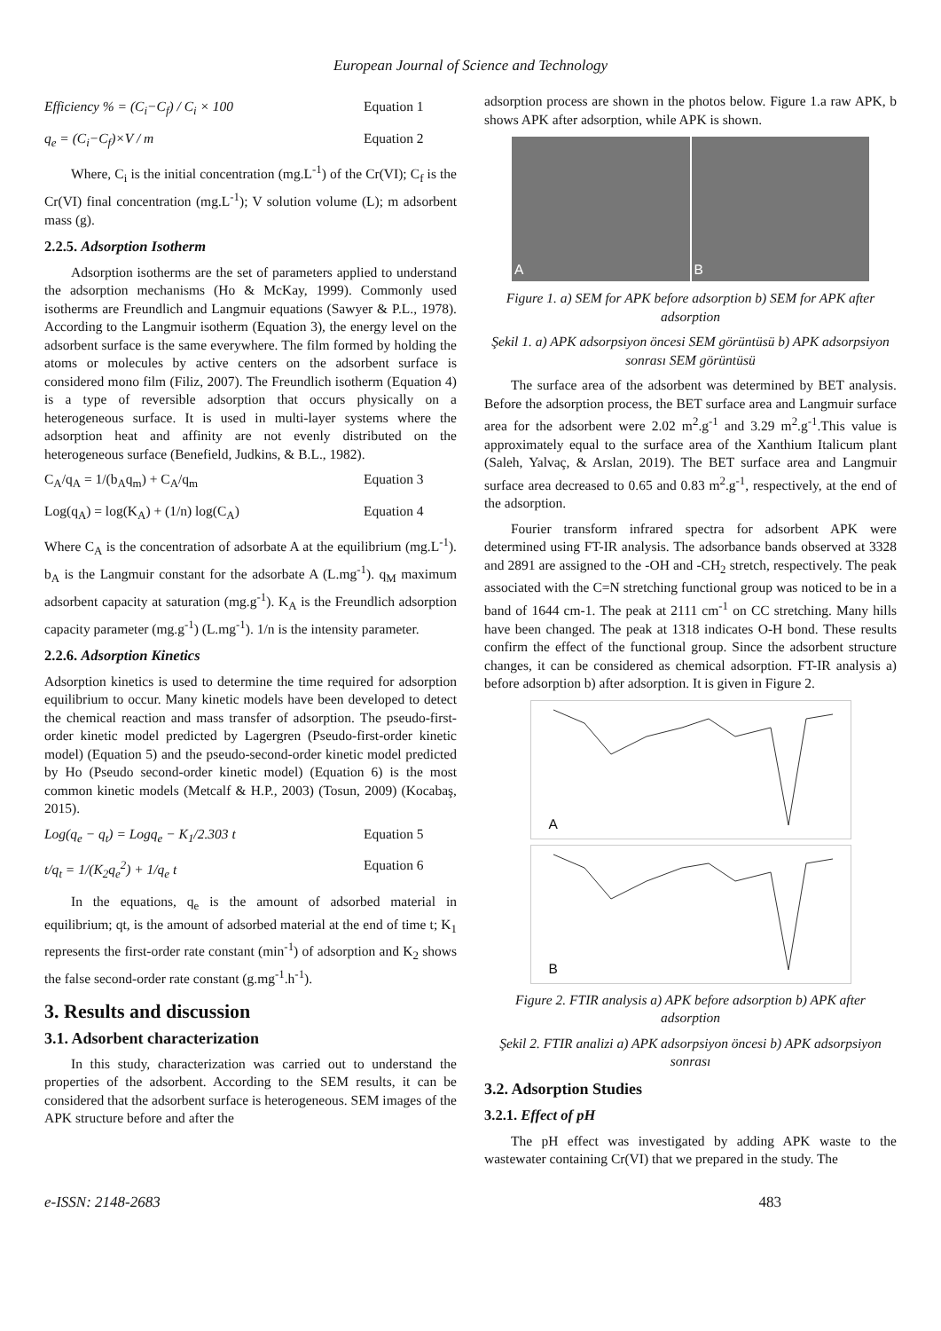European Journal of Science and Technology
Efficiency % = (C<sub>i</sub>−C<sub>f</sub>) / C<sub>i</sub> × 100 Equation 1
q<sub>e</sub> = (C<sub>i</sub>−C<sub>f</sub>)×V / m Equation 2
Where, C<sub>i</sub> is the initial concentration (mg.L<sup>-1</sup>) of the Cr(VI); C<sub>f</sub> is the Cr(VI) final concentration (mg.L<sup>-1</sup>); V solution volume (L); m adsorbent mass (g).
2.2.5. Adsorption Isotherm
Adsorption isotherms are the set of parameters applied to understand the adsorption mechanisms (Ho & McKay, 1999). Commonly used isotherms are Freundlich and Langmuir equations (Sawyer & P.L., 1978). According to the Langmuir isotherm (Equation 3), the energy level on the adsorbent surface is the same everywhere. The film formed by holding the atoms or molecules by active centers on the adsorbent surface is considered mono film (Filiz, 2007). The Freundlich isotherm (Equation 4) is a type of reversible adsorption that occurs physically on a heterogeneous surface. It is used in multi-layer systems where the adsorption heat and affinity are not evenly distributed on the heterogeneous surface (Benefield, Judkins, & B.L., 1982).
C<sub>A</sub>/q<sub>A</sub> = 1/(b<sub>A</sub>q<sub>m</sub>) + C<sub>A</sub>/q<sub>m</sub> Equation 3
Log(q<sub>A</sub>) = log(K<sub>A</sub>) + (1/n) log(C<sub>A</sub>) Equation 4
Where C<sub>A</sub> is the concentration of adsorbate A at the equilibrium (mg.L<sup>-1</sup>). b<sub>A</sub> is the Langmuir constant for the adsorbate A (L.mg<sup>-1</sup>). q<sub>M</sub> maximum adsorbent capacity at saturation (mg.g<sup>-1</sup>). K<sub>A</sub> is the Freundlich adsorption capacity parameter (mg.g<sup>-1</sup>) (L.mg<sup>-1</sup>). 1/n is the intensity parameter.
2.2.6. Adsorption Kinetics
Adsorption kinetics is used to determine the time required for adsorption equilibrium to occur. Many kinetic models have been developed to detect the chemical reaction and mass transfer of adsorption. The pseudo-first-order kinetic model predicted by Lagergren (Pseudo-first-order kinetic model) (Equation 5) and the pseudo-second-order kinetic model predicted by Ho (Pseudo second-order kinetic model) (Equation 6) is the most common kinetic models (Metcalf & H.P., 2003) (Tosun, 2009) (Kocabaş, 2015).
Log(q<sub>e</sub> − q<sub>t</sub>) = Logq<sub>e</sub> − K<sub>1</sub>/2.303 t Equation 5
t/q<sub>t</sub> = 1/(K<sub>2</sub>q<sub>e</sub><sup>2</sup>) + 1/q<sub>e</sub> t Equation 6
In the equations, q<sub>e</sub> is the amount of adsorbed material in equilibrium; qt, is the amount of adsorbed material at the end of time t; K<sub>1</sub> represents the first-order rate constant (min<sup>-1</sup>) of adsorption and K<sub>2</sub> shows the false second-order rate constant (g.mg<sup>-1</sup>.h<sup>-1</sup>).
3. Results and discussion
3.1. Adsorbent characterization
In this study, characterization was carried out to understand the properties of the adsorbent. According to the SEM results, it can be considered that the adsorbent surface is heterogeneous. SEM images of the APK structure before and after the
adsorption process are shown in the photos below. Figure 1.a raw APK, b shows APK after adsorption, while APK is shown.
A B
Figure 1. a) SEM for APK before adsorption b) SEM for APK after adsorption
Şekil 1. a) APK adsorpsiyon öncesi SEM görüntüsü b) APK adsorpsiyon sonrası SEM görüntüsü
The surface area of the adsorbent was determined by BET analysis. Before the adsorption process, the BET surface area and Langmuir surface area for the adsorbent were 2.02 m<sup>2</sup>.g<sup>-1</sup> and 3.29 m<sup>2</sup>.g<sup>-1</sup>.This value is approximately equal to the surface area of the Xanthium Italicum plant (Saleh, Yalvaç, & Arslan, 2019). The BET surface area and Langmuir surface area decreased to 0.65 and 0.83 m<sup>2</sup>.g<sup>-1</sup>, respectively, at the end of the adsorption.
Fourier transform infrared spectra for adsorbent APK were determined using FT-IR analysis. The adsorbance bands observed at 3328 and 2891 are assigned to the -OH and -CH<sub>2</sub> stretch, respectively. The peak associated with the C=N stretching functional group was noticed to be in a band of 1644 cm-1. The peak at 2111 cm<sup>-1</sup> on CC stretching. Many hills have been changed. The peak at 1318 indicates O-H bond. These results confirm the effect of the functional group. Since the adsorbent structure changes, it can be considered as chemical adsorption. FT-IR analysis a) before adsorption b) after adsorption. It is given in Figure 2.
A
B
Figure 2. FTIR analysis a) APK before adsorption b) APK after adsorption
Şekil 2. FTIR analizi a) APK adsorpsiyon öncesi b) APK adsorpsiyon sonrası
3.2. Adsorption Studies
3.2.1. Effect of pH
The pH effect was investigated by adding APK waste to the wastewater containing Cr(VI) that we prepared in the study. The
e-ISSN: 2148-2683 483